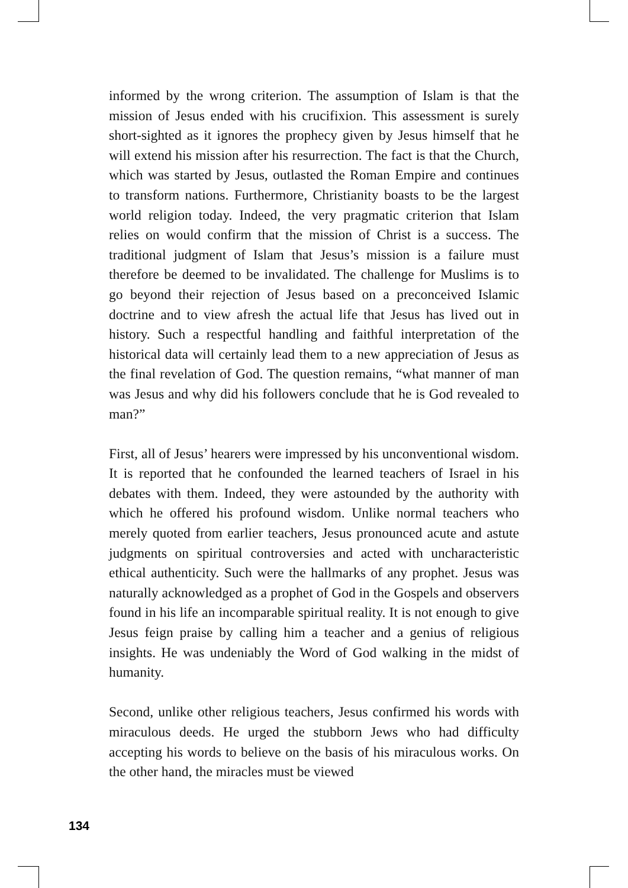informed by the wrong criterion. The assumption of Islam is that the mission of Jesus ended with his crucifixion. This assessment is surely short-sighted as it ignores the prophecy given by Jesus himself that he will extend his mission after his resurrection. The fact is that the Church, which was started by Jesus, outlasted the Roman Empire and continues to transform nations. Furthermore, Christianity boasts to be the largest world religion today. Indeed, the very pragmatic criterion that Islam relies on would confirm that the mission of Christ is a success. The traditional judgment of Islam that Jesus’s mission is a failure must therefore be deemed to be invalidated. The challenge for Muslims is to go beyond their rejection of Jesus based on a preconceived Islamic doctrine and to view afresh the actual life that Jesus has lived out in history. Such a respectful handling and faithful interpretation of the historical data will certainly lead them to a new appreciation of Jesus as the final revelation of God. The question remains, “what manner of man was Jesus and why did his followers conclude that he is God revealed to man?”
First, all of Jesus’ hearers were impressed by his unconventional wisdom. It is reported that he confounded the learned teachers of Israel in his debates with them. Indeed, they were astounded by the authority with which he offered his profound wisdom. Unlike normal teachers who merely quoted from earlier teachers, Jesus pronounced acute and astute judgments on spiritual controversies and acted with uncharacteristic ethical authenticity. Such were the hallmarks of any prophet. Jesus was naturally acknowledged as a prophet of God in the Gospels and observers found in his life an incomparable spiritual reality. It is not enough to give Jesus feign praise by calling him a teacher and a genius of religious insights. He was undeniably the Word of God walking in the midst of humanity.
Second, unlike other religious teachers, Jesus confirmed his words with miraculous deeds. He urged the stubborn Jews who had difficulty accepting his words to believe on the basis of his miraculous works. On the other hand, the miracles must be viewed
134